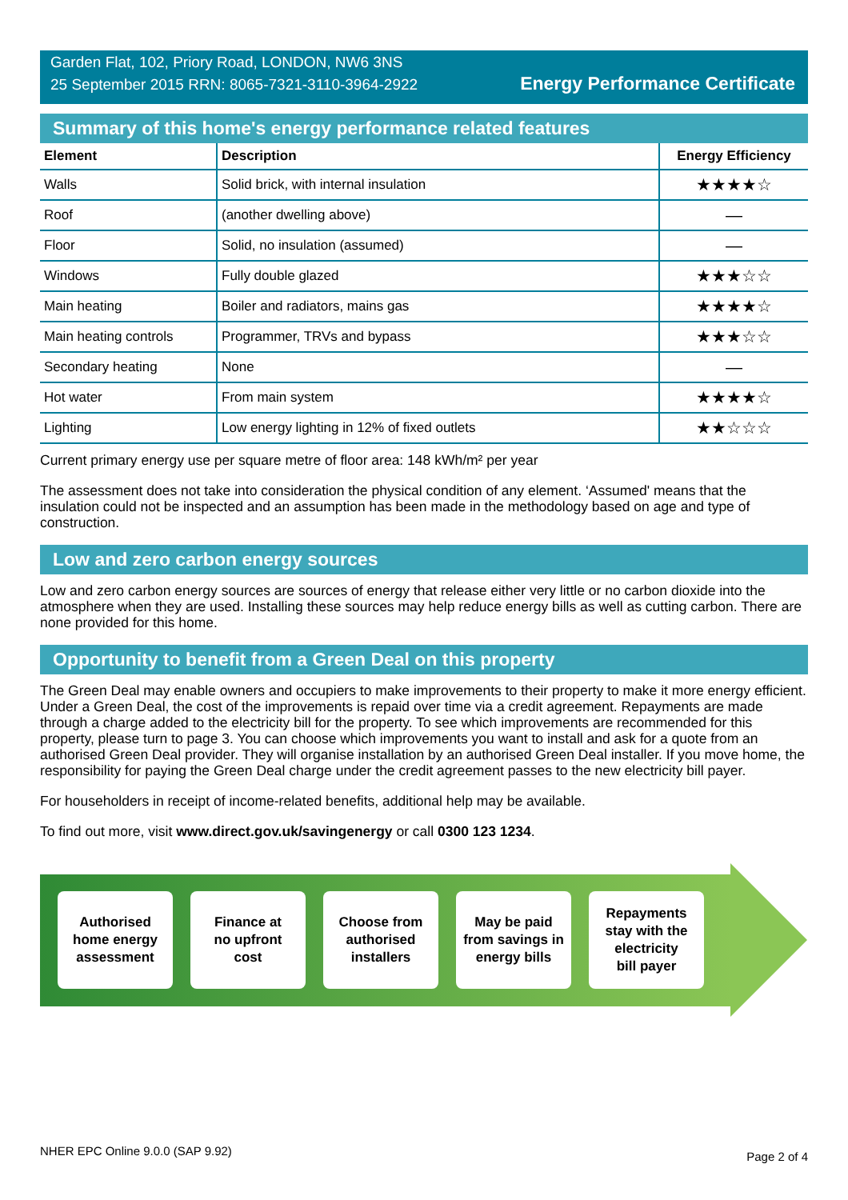Garden Flat, 102, Priory Road, LONDON, NW6 3NS
25 September 2015 RRN: 8065-7321-3110-3964-2922
Energy Performance Certificate
Summary of this home's energy performance related features
| Element | Description | Energy Efficiency |
| --- | --- | --- |
| Walls | Solid brick, with internal insulation | ★★★★☆ |
| Roof | (another dwelling above) | — |
| Floor | Solid, no insulation (assumed) | — |
| Windows | Fully double glazed | ★★★☆☆ |
| Main heating | Boiler and radiators, mains gas | ★★★★☆ |
| Main heating controls | Programmer, TRVs and bypass | ★★★☆☆ |
| Secondary heating | None | — |
| Hot water | From main system | ★★★★☆ |
| Lighting | Low energy lighting in 12% of fixed outlets | ★★☆☆☆ |
Current primary energy use per square metre of floor area: 148 kWh/m² per year
The assessment does not take into consideration the physical condition of any element. ‘Assumed' means that the insulation could not be inspected and an assumption has been made in the methodology based on age and type of construction.
Low and zero carbon energy sources
Low and zero carbon energy sources are sources of energy that release either very little or no carbon dioxide into the atmosphere when they are used. Installing these sources may help reduce energy bills as well as cutting carbon. There are none provided for this home.
Opportunity to benefit from a Green Deal on this property
The Green Deal may enable owners and occupiers to make improvements to their property to make it more energy efficient. Under a Green Deal, the cost of the improvements is repaid over time via a credit agreement. Repayments are made through a charge added to the electricity bill for the property. To see which improvements are recommended for this property, please turn to page 3. You can choose which improvements you want to install and ask for a quote from an authorised Green Deal provider. They will organise installation by an authorised Green Deal installer. If you move home, the responsibility for paying the Green Deal charge under the credit agreement passes to the new electricity bill payer.
For householders in receipt of income-related benefits, additional help may be available.
To find out more, visit www.direct.gov.uk/savingenergy or call 0300 123 1234.
Authorised
home energy
assessment
Finance at
no upfront
cost
Choose from
authorised
installers
May be paid
from savings in
energy bills
Repayments
stay with the
electricity
bill payer
NHER EPC Online 9.0.0 (SAP 9.92) Page 2 of 4